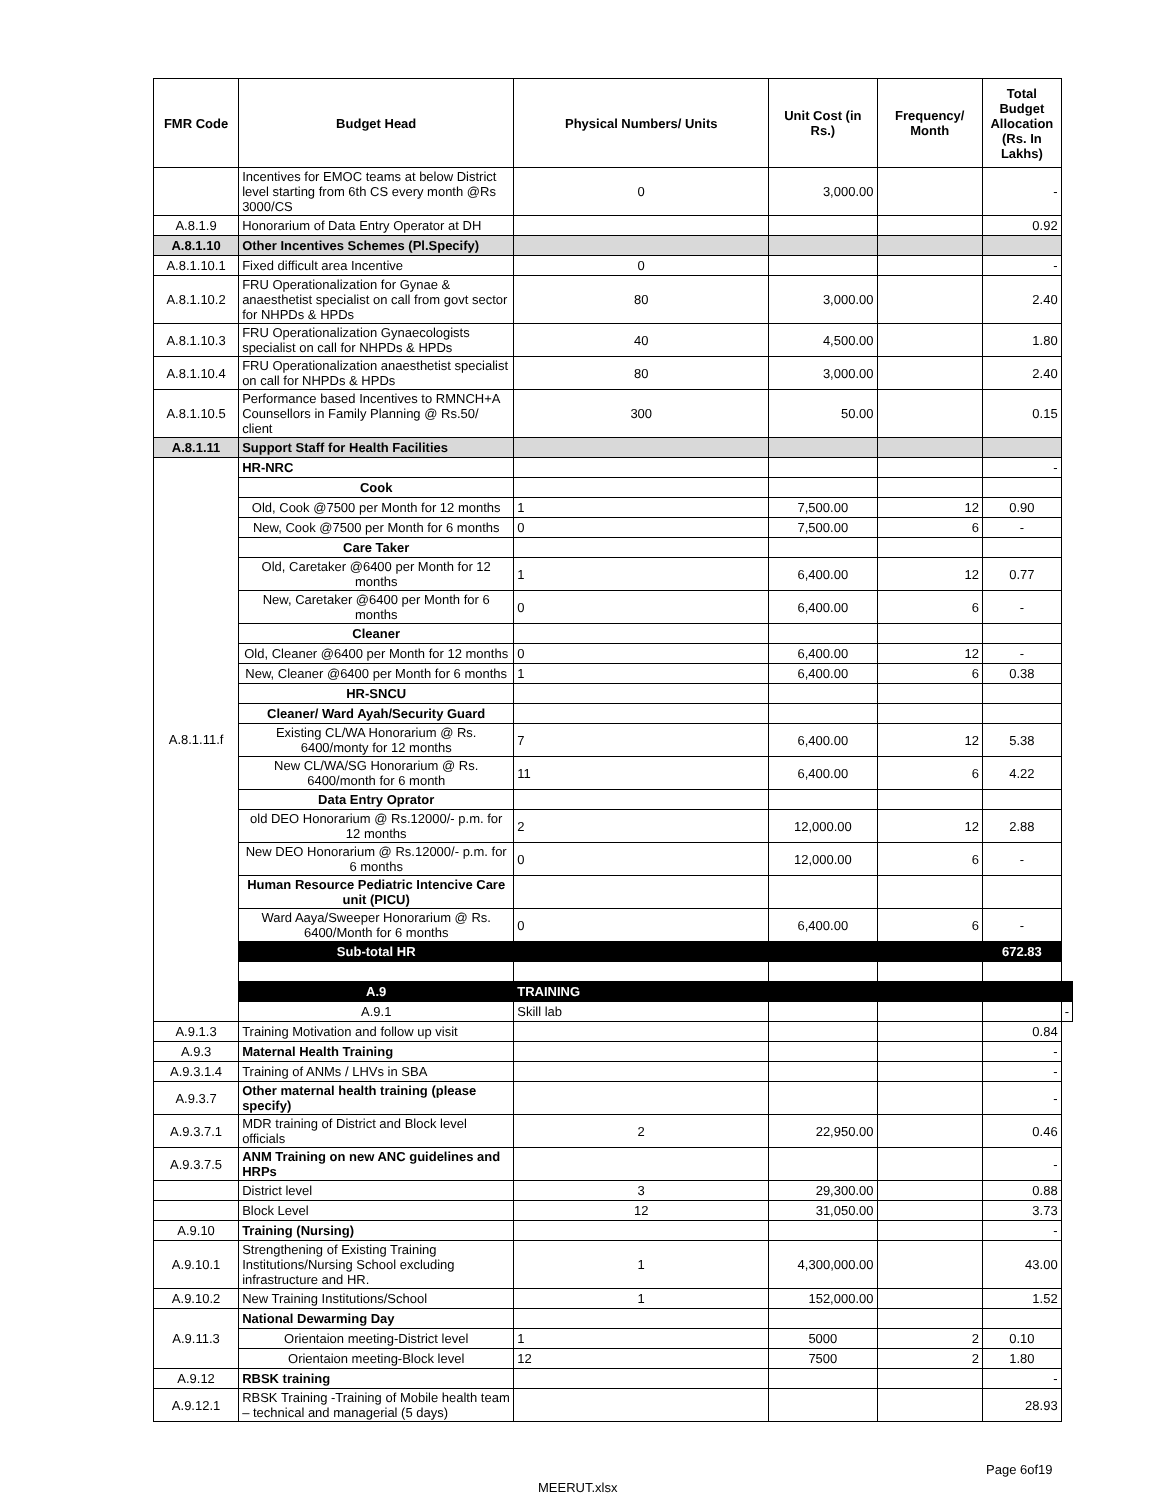| FMR Code | Budget Head | Physical Numbers/ Units | Unit Cost (in Rs.) | Frequency/ Month | Total Budget Allocation (Rs. In Lakhs) | |
| --- | --- | --- | --- | --- | --- | --- |
| | Incentives for EMOC teams at below District level starting from 6th CS every month @Rs 3000/CS | 0 | 3,000.00 | | - | |
| A.8.1.9 | Honorarium of Data Entry Operator at DH | | | | 0.92 | |
| A.8.1.10 | Other Incentives Schemes (Pl.Specify) | | | | | |
| A.8.1.10.1 | Fixed difficult area Incentive | 0 | | | - | |
| A.8.1.10.2 | FRU Operationalization for Gynae & anaesthetist specialist on call from govt sector for NHPDs & HPDs | 80 | 3,000.00 | | 2.40 | |
| A.8.1.10.3 | FRU Operationalization Gynaecologists specialist on call for NHPDs & HPDs | 40 | 4,500.00 | | 1.80 | |
| A.8.1.10.4 | FRU Operationalization anaesthetist specialist on call for NHPDs & HPDs | 80 | 3,000.00 | | 2.40 | |
| A.8.1.10.5 | Performance based Incentives to RMNCH+A Counsellors in Family Planning @ Rs.50/ client | 300 | 50.00 | | 0.15 | |
| A.8.1.11 | Support Staff for Health Facilities | | | | | |
| A.8.1.11.f | HR-NRC | | | | - | |
| | Cook | | | | | |
| | Old, Cook @7500 per Month for 12 months | 1 | 7,500.00 | 12 | 0.90 | |
| | New, Cook @7500 per Month for 6 months | 0 | 7,500.00 | 6 | - | |
| | Care Taker | | | | | |
| | Old, Caretaker @6400 per Month for 12 months | 1 | 6,400.00 | 12 | 0.77 | |
| | New, Caretaker @6400 per Month for 6 months | 0 | 6,400.00 | 6 | - | |
| | Cleaner | | | | | |
| | Old, Cleaner @6400 per Month for 12 months | 0 | 6,400.00 | 12 | - | |
| | New, Cleaner @6400 per Month for 6 months | 1 | 6,400.00 | 6 | 0.38 | |
| | HR-SNCU | | | | | |
| | Cleaner/ Ward Ayah/Security Guard | | | | | |
| | Existing CL/WA Honorarium @ Rs. 6400/monty for 12 months | 7 | 6,400.00 | 12 | 5.38 | |
| | New CL/WA/SG Honorarium @ Rs. 6400/month for 6 month | 11 | 6,400.00 | 6 | 4.22 | |
| | Data Entry Oprator | | | | | |
| | old DEO Honorarium @ Rs.12000/- p.m. for 12 months | 2 | 12,000.00 | 12 | 2.88 | |
| | New DEO Honorarium @ Rs.12000/- p.m. for 6 months | 0 | 12,000.00 | 6 | - | |
| | Human Resource Pediatric Intencive Care unit (PICU) | | | | | |
| | Ward Aaya/Sweeper Honorarium @ Rs. 6400/Month for 6 months | 0 | 6,400.00 | 6 | - | |
| | Sub-total HR | | | | 672.83 | |
| | A.9 | TRAINING | | | | |
| | A.9.1 | Skill lab | | | | - |
| A.9.1.3 | Training Motivation and follow up visit | | | | 0.84 | |
| A.9.3 | Maternal Health Training | | | | - | |
| A.9.3.1.4 | Training of ANMs / LHVs in SBA | | | | - | |
| A.9.3.7 | Other maternal health training (please specify) | | | | - | |
| A.9.3.7.1 | MDR training of District and Block level officials | 2 | 22,950.00 | | 0.46 | |
| A.9.3.7.5 | ANM Training on new ANC guidelines and HRPs | | | | - | |
| | District level | 3 | 29,300.00 | | 0.88 | |
| | Block Level | 12 | 31,050.00 | | 3.73 | |
| A.9.10 | Training (Nursing) | | | | - | |
| A.9.10.1 | Strengthening of Existing Training Institutions/Nursing School excluding infrastructure and HR. | 1 | 4,300,000.00 | | 43.00 | |
| A.9.10.2 | New Training Institutions/School | 1 | 152,000.00 | | 1.52 | |
| A.9.11.3 | National Dewarming Day | | | | | |
| | Orientaion meeting-District level | 1 | 5000 | 2 | 0.10 | |
| | Orientaion meeting-Block level | 12 | 7500 | 2 | 1.80 | |
| A.9.12 | RBSK training | | | | - | |
| A.9.12.1 | RBSK Training -Training of Mobile health team – technical and managerial (5 days) | | | | 28.93 | |
Page 6of19
MEERUT.xlsx